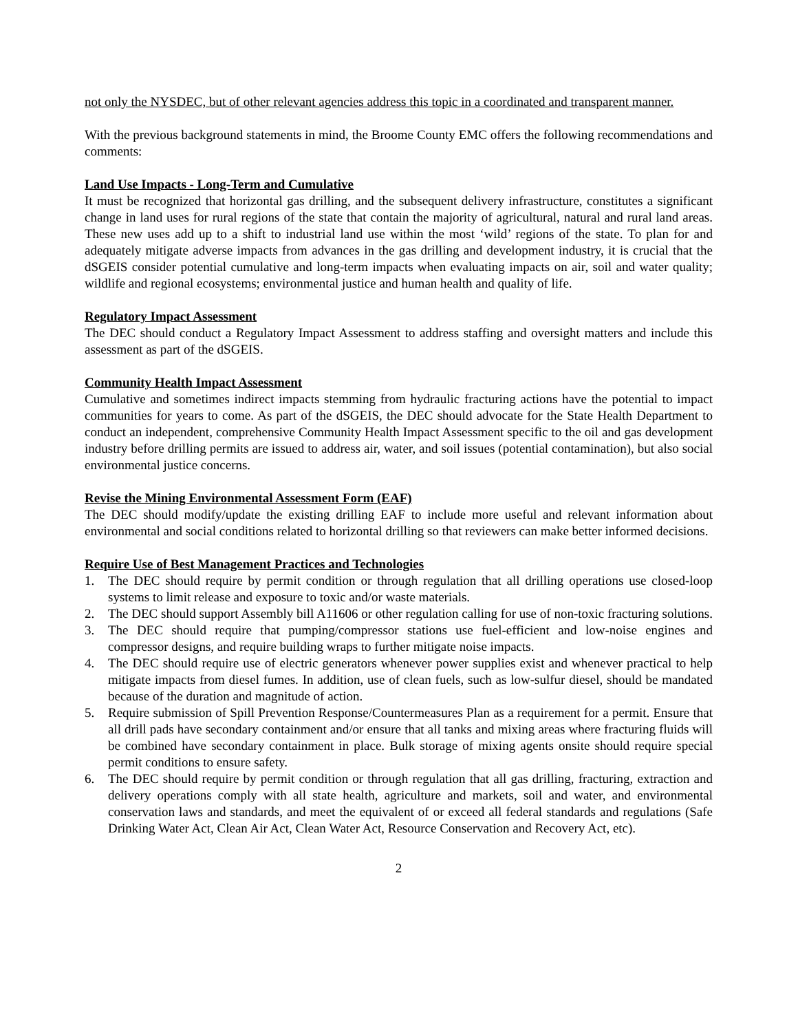not only the NYSDEC, but of other relevant agencies address this topic in a coordinated and transparent manner.
With the previous background statements in mind, the Broome County EMC offers the following recommendations and comments:
Land Use Impacts - Long-Term and Cumulative
It must be recognized that horizontal gas drilling, and the subsequent delivery infrastructure, constitutes a significant change in land uses for rural regions of the state that contain the majority of agricultural, natural and rural land areas. These new uses add up to a shift to industrial land use within the most ‘wild’ regions of the state. To plan for and adequately mitigate adverse impacts from advances in the gas drilling and development industry, it is crucial that the dSGEIS consider potential cumulative and long-term impacts when evaluating impacts on air, soil and water quality; wildlife and regional ecosystems; environmental justice and human health and quality of life.
Regulatory Impact Assessment
The DEC should conduct a Regulatory Impact Assessment to address staffing and oversight matters and include this assessment as part of the dSGEIS.
Community Health Impact Assessment
Cumulative and sometimes indirect impacts stemming from hydraulic fracturing actions have the potential to impact communities for years to come. As part of the dSGEIS, the DEC should advocate for the State Health Department to conduct an independent, comprehensive Community Health Impact Assessment specific to the oil and gas development industry before drilling permits are issued to address air, water, and soil issues (potential contamination), but also social environmental justice concerns.
Revise the Mining Environmental Assessment Form (EAF)
The DEC should modify/update the existing drilling EAF to include more useful and relevant information about environmental and social conditions related to horizontal drilling so that reviewers can make better informed decisions.
Require Use of Best Management Practices and Technologies
1. The DEC should require by permit condition or through regulation that all drilling operations use closed-loop systems to limit release and exposure to toxic and/or waste materials.
2. The DEC should support Assembly bill A11606 or other regulation calling for use of non-toxic fracturing solutions.
3. The DEC should require that pumping/compressor stations use fuel-efficient and low-noise engines and compressor designs, and require building wraps to further mitigate noise impacts.
4. The DEC should require use of electric generators whenever power supplies exist and whenever practical to help mitigate impacts from diesel fumes. In addition, use of clean fuels, such as low-sulfur diesel, should be mandated because of the duration and magnitude of action.
5. Require submission of Spill Prevention Response/Countermeasures Plan as a requirement for a permit. Ensure that all drill pads have secondary containment and/or ensure that all tanks and mixing areas where fracturing fluids will be combined have secondary containment in place. Bulk storage of mixing agents onsite should require special permit conditions to ensure safety.
6. The DEC should require by permit condition or through regulation that all gas drilling, fracturing, extraction and delivery operations comply with all state health, agriculture and markets, soil and water, and environmental conservation laws and standards, and meet the equivalent of or exceed all federal standards and regulations (Safe Drinking Water Act, Clean Air Act, Clean Water Act, Resource Conservation and Recovery Act, etc).
2